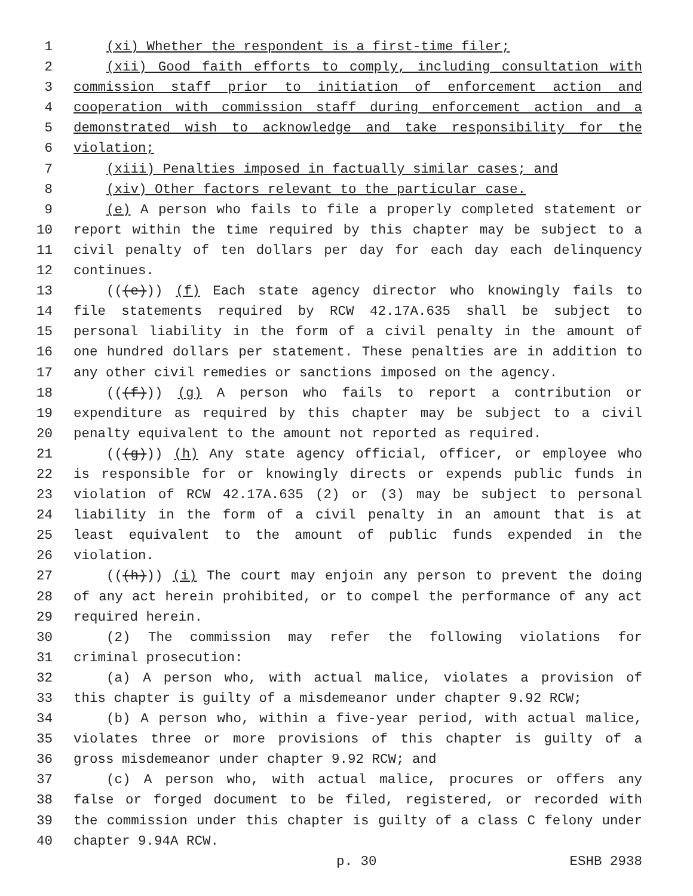1 (xi) Whether the respondent is a first-time filer;
2 (xii) Good faith efforts to comply, including consultation with
3 commission staff prior to initiation of enforcement action and
4 cooperation with commission staff during enforcement action and a
5 demonstrated wish to acknowledge and take responsibility for the
6 violation;
7 (xiii) Penalties imposed in factually similar cases; and
8 (xiv) Other factors relevant to the particular case.
9 (e) A person who fails to file a properly completed statement or
10 report within the time required by this chapter may be subject to a
11 civil penalty of ten dollars per day for each day each delinquency
12 continues.
13 (((e))) (f) Each state agency director who knowingly fails to
14 file statements required by RCW 42.17A.635 shall be subject to
15 personal liability in the form of a civil penalty in the amount of
16 one hundred dollars per statement. These penalties are in addition to
17 any other civil remedies or sanctions imposed on the agency.
18 (((f))) (g) A person who fails to report a contribution or
19 expenditure as required by this chapter may be subject to a civil
20 penalty equivalent to the amount not reported as required.
21 (((g))) (h) Any state agency official, officer, or employee who
22 is responsible for or knowingly directs or expends public funds in
23 violation of RCW 42.17A.635 (2) or (3) may be subject to personal
24 liability in the form of a civil penalty in an amount that is at
25 least equivalent to the amount of public funds expended in the
26 violation.
27 (((h))) (i) The court may enjoin any person to prevent the doing
28 of any act herein prohibited, or to compel the performance of any act
29 required herein.
30 (2) The commission may refer the following violations for
31 criminal prosecution:
32 (a) A person who, with actual malice, violates a provision of
33 this chapter is guilty of a misdemeanor under chapter 9.92 RCW;
34 (b) A person who, within a five-year period, with actual malice,
35 violates three or more provisions of this chapter is guilty of a
36 gross misdemeanor under chapter 9.92 RCW; and
37 (c) A person who, with actual malice, procures or offers any
38 false or forged document to be filed, registered, or recorded with
39 the commission under this chapter is guilty of a class C felony under
40 chapter 9.94A RCW.
p. 30 ESHB 2938